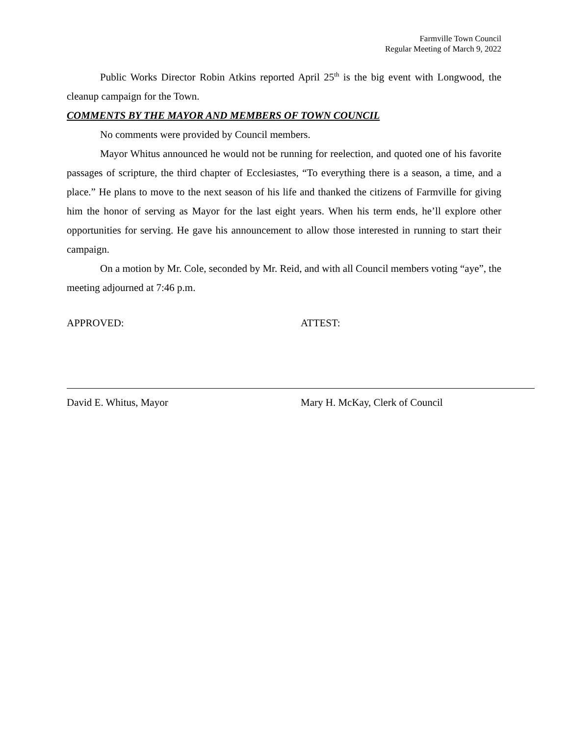Farmville Town Council
Regular Meeting of March 9, 2022
Public Works Director Robin Atkins reported April 25<sup>th</sup> is the big event with Longwood, the cleanup campaign for the Town.
COMMENTS BY THE MAYOR AND MEMBERS OF TOWN COUNCIL
No comments were provided by Council members.
Mayor Whitus announced he would not be running for reelection, and quoted one of his favorite passages of scripture, the third chapter of Ecclesiastes, “To everything there is a season, a time, and a place.” He plans to move to the next season of his life and thanked the citizens of Farmville for giving him the honor of serving as Mayor for the last eight years. When his term ends, he’ll explore other opportunities for serving. He gave his announcement to allow those interested in running to start their campaign.
On a motion by Mr. Cole, seconded by Mr. Reid, and with all Council members voting “aye”, the meeting adjourned at 7:46 p.m.
APPROVED:
David E. Whitus, Mayor
ATTEST:
Mary H. McKay, Clerk of Council